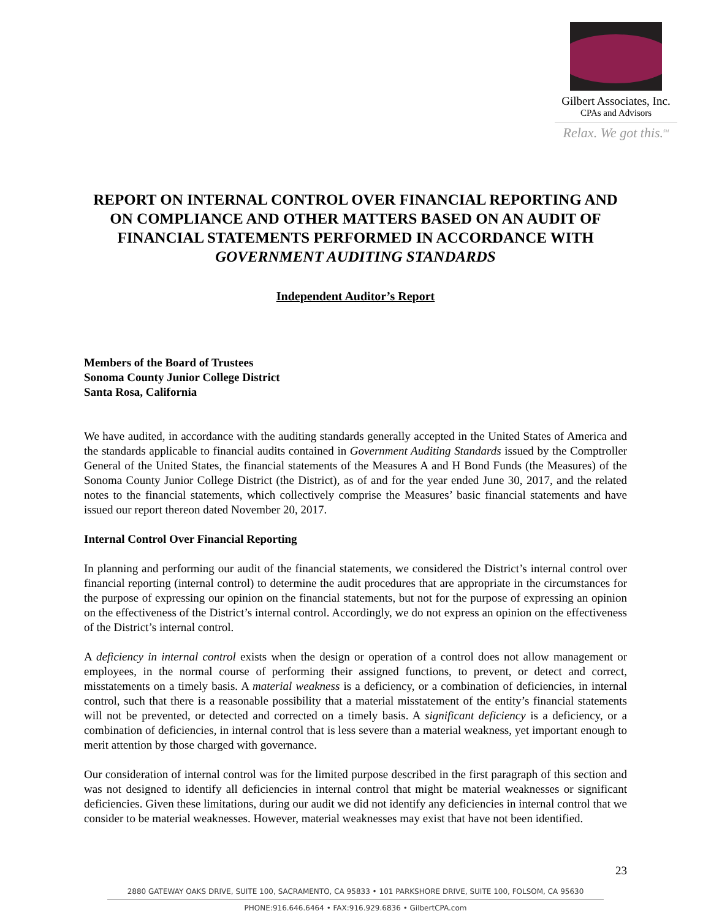Gilbert Associates, Inc.
CPAs and Advisors
Relax. We got this.<sup>SM</sup>
REPORT ON INTERNAL CONTROL OVER FINANCIAL REPORTING AND ON COMPLIANCE AND OTHER MATTERS BASED ON AN AUDIT OF FINANCIAL STATEMENTS PERFORMED IN ACCORDANCE WITH GOVERNMENT AUDITING STANDARDS
Independent Auditor’s Report
Members of the Board of Trustees
Sonoma County Junior College District
Santa Rosa, California
We have audited, in accordance with the auditing standards generally accepted in the United States of America and the standards applicable to financial audits contained in Government Auditing Standards issued by the Comptroller General of the United States, the financial statements of the Measures A and H Bond Funds (the Measures) of the Sonoma County Junior College District (the District), as of and for the year ended June 30, 2017, and the related notes to the financial statements, which collectively comprise the Measures’ basic financial statements and have issued our report thereon dated November 20, 2017.
Internal Control Over Financial Reporting
In planning and performing our audit of the financial statements, we considered the District’s internal control over financial reporting (internal control) to determine the audit procedures that are appropriate in the circumstances for the purpose of expressing our opinion on the financial statements, but not for the purpose of expressing an opinion on the effectiveness of the District’s internal control. Accordingly, we do not express an opinion on the effectiveness of the District’s internal control.
A deficiency in internal control exists when the design or operation of a control does not allow management or employees, in the normal course of performing their assigned functions, to prevent, or detect and correct, misstatements on a timely basis. A material weakness is a deficiency, or a combination of deficiencies, in internal control, such that there is a reasonable possibility that a material misstatement of the entity’s financial statements will not be prevented, or detected and corrected on a timely basis. A significant deficiency is a deficiency, or a combination of deficiencies, in internal control that is less severe than a material weakness, yet important enough to merit attention by those charged with governance.
Our consideration of internal control was for the limited purpose described in the first paragraph of this section and was not designed to identify all deficiencies in internal control that might be material weaknesses or significant deficiencies. Given these limitations, during our audit we did not identify any deficiencies in internal control that we consider to be material weaknesses. However, material weaknesses may exist that have not been identified.
23
2880 GATEWAY OAKS DRIVE, SUITE 100, SACRAMENTO, CA 95833 • 101 PARKSHORE DRIVE, SUITE 100, FOLSOM, CA 95630
PHONE:916.646.6464 • FAX:916.929.6836 • GilbertCPA.com